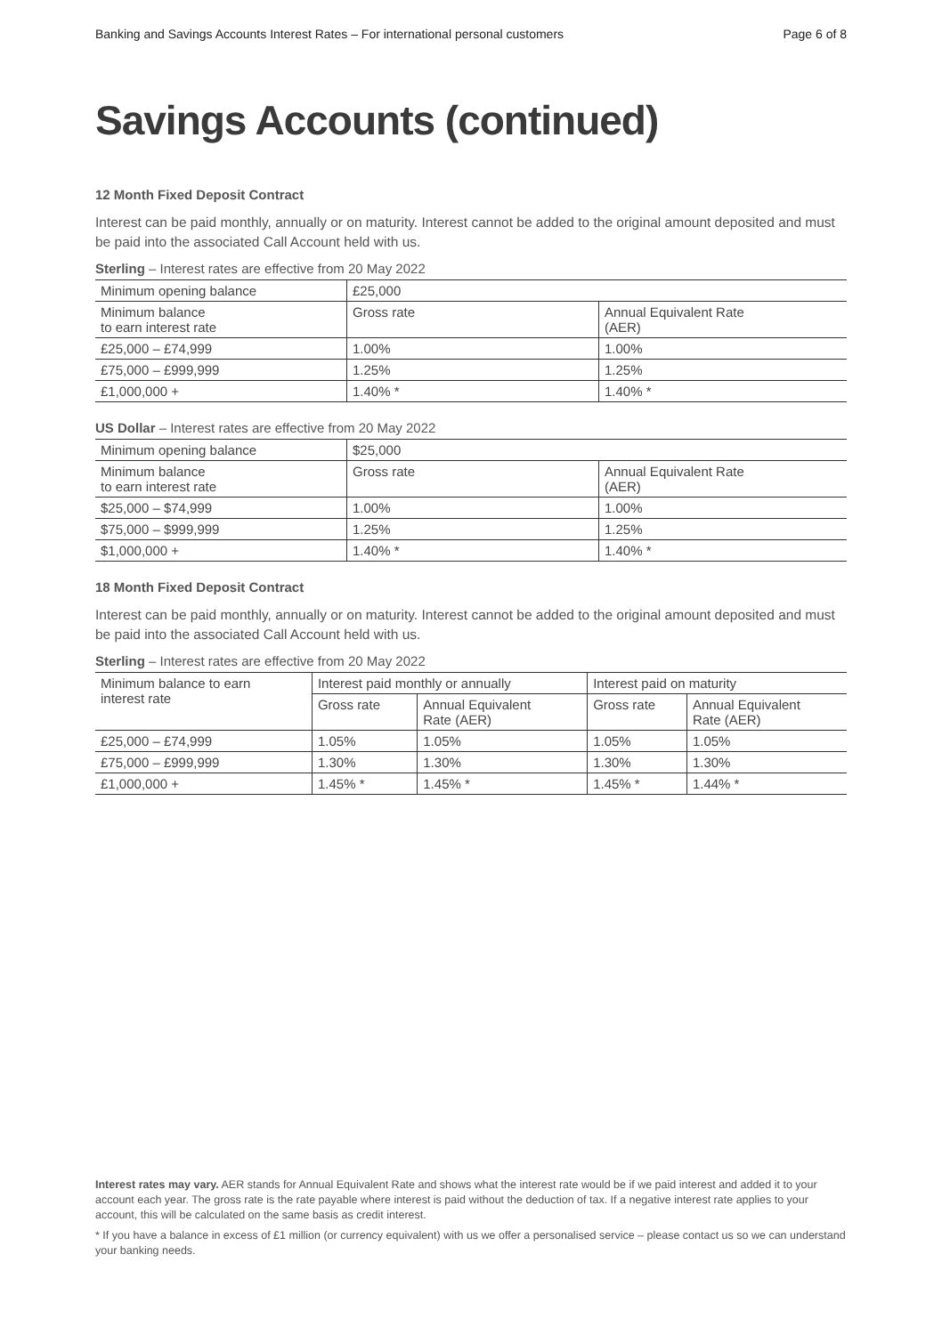Banking and Savings Accounts Interest Rates – For international personal customers Page 6 of 8
Savings Accounts (continued)
12 Month Fixed Deposit Contract
Interest can be paid monthly, annually or on maturity. Interest cannot be added to the original amount deposited and must be paid into the associated Call Account held with us.
Sterling – Interest rates are effective from 20 May 2022
| Minimum opening balance | £25,000 | |
| Minimum balance to earn interest rate | Gross rate | Annual Equivalent Rate (AER) |
| £25,000 – £74,999 | 1.00% | 1.00% |
| £75,000 – £999,999 | 1.25% | 1.25% |
| £1,000,000 + | 1.40% * | 1.40% * |
US Dollar – Interest rates are effective from 20 May 2022
| Minimum opening balance | $25,000 | |
| Minimum balance to earn interest rate | Gross rate | Annual Equivalent Rate (AER) |
| $25,000 – $74,999 | 1.00% | 1.00% |
| $75,000 – $999,999 | 1.25% | 1.25% |
| $1,000,000 + | 1.40% * | 1.40% * |
18 Month Fixed Deposit Contract
Interest can be paid monthly, annually or on maturity. Interest cannot be added to the original amount deposited and must be paid into the associated Call Account held with us.
Sterling – Interest rates are effective from 20 May 2022
| Minimum balance to earn interest rate | Interest paid monthly or annually | | Interest paid on maturity | |
| --- | --- | --- | --- | --- |
| | Gross rate | Annual Equivalent Rate (AER) | Gross rate | Annual Equivalent Rate (AER) |
| £25,000 – £74,999 | 1.05% | 1.05% | 1.05% | 1.05% |
| £75,000 – £999,999 | 1.30% | 1.30% | 1.30% | 1.30% |
| £1,000,000 + | 1.45% * | 1.45% * | 1.45% * | 1.44% * |
Interest rates may vary. AER stands for Annual Equivalent Rate and shows what the interest rate would be if we paid interest and added it to your account each year. The gross rate is the rate payable where interest is paid without the deduction of tax. If a negative interest rate applies to your account, this will be calculated on the same basis as credit interest.
* If you have a balance in excess of £1 million (or currency equivalent) with us we offer a personalised service – please contact us so we can understand your banking needs.